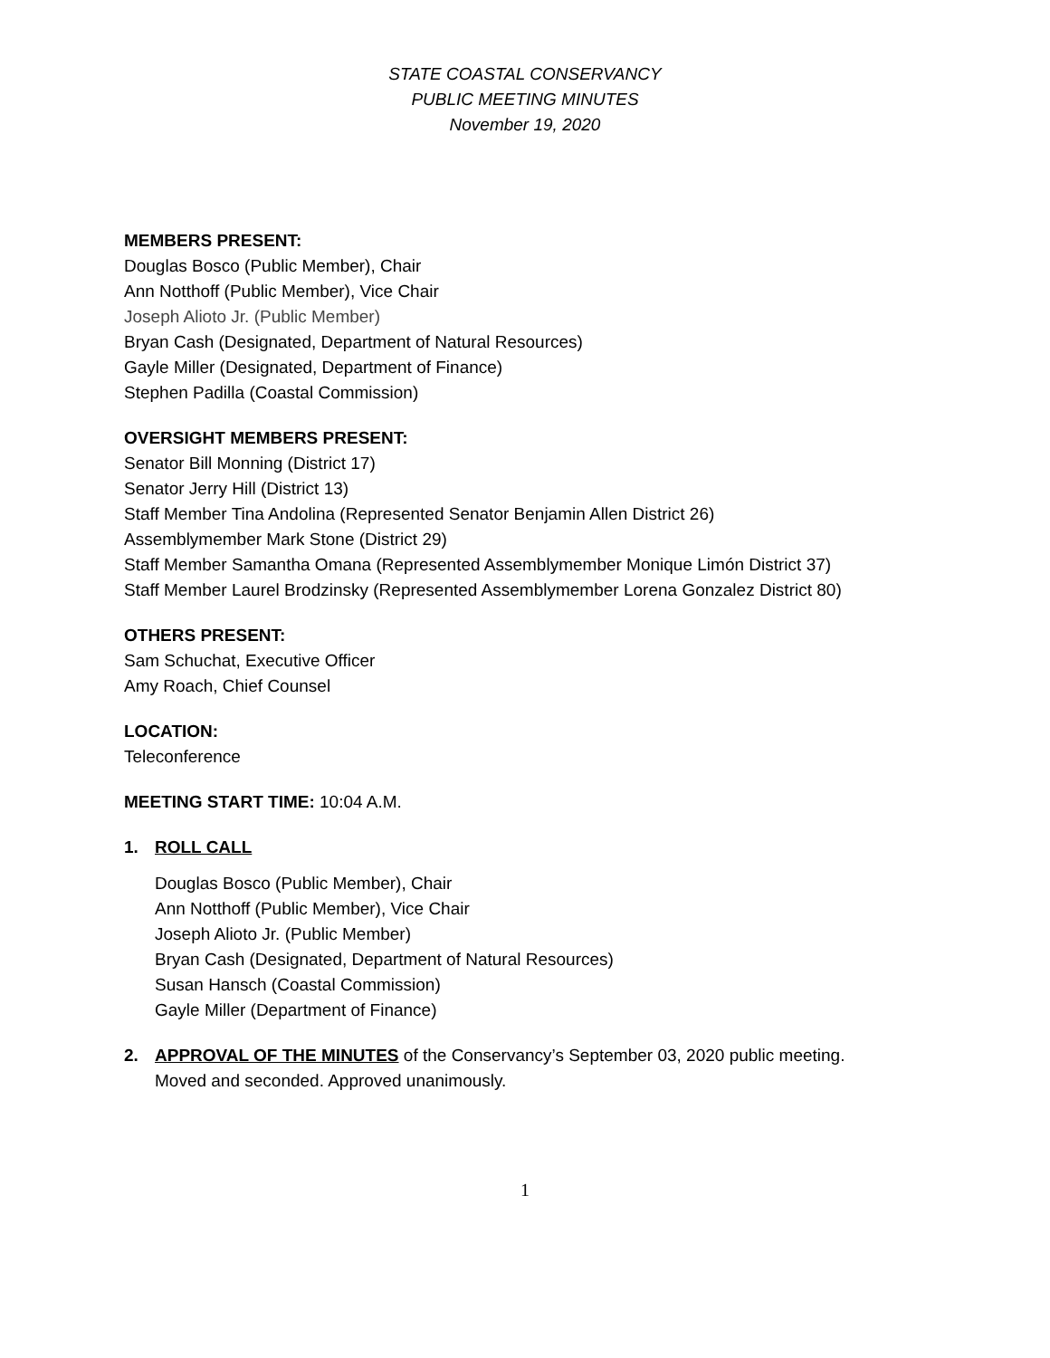STATE COASTAL CONSERVANCY
PUBLIC MEETING MINUTES
November 19, 2020
MEMBERS PRESENT:
Douglas Bosco (Public Member), Chair
Ann Notthoff (Public Member), Vice Chair
Joseph Alioto Jr. (Public Member)
Bryan Cash (Designated, Department of Natural Resources)
Gayle Miller (Designated, Department of Finance)
Stephen Padilla (Coastal Commission)
OVERSIGHT MEMBERS PRESENT:
Senator Bill Monning (District 17)
Senator Jerry Hill (District 13)
Staff Member Tina Andolina (Represented Senator Benjamin Allen District 26)
Assemblymember Mark Stone (District 29)
Staff Member Samantha Omana (Represented Assemblymember Monique Limón District 37)
Staff Member Laurel Brodzinsky (Represented Assemblymember Lorena Gonzalez District 80)
OTHERS PRESENT:
Sam Schuchat, Executive Officer
Amy Roach, Chief Counsel
LOCATION:
Teleconference
MEETING START TIME: 10:04 A.M.
1. ROLL CALL
Douglas Bosco (Public Member), Chair
Ann Notthoff (Public Member), Vice Chair
Joseph Alioto Jr. (Public Member)
Bryan Cash (Designated, Department of Natural Resources)
Susan Hansch (Coastal Commission)
Gayle Miller (Department of Finance)
2. APPROVAL OF THE MINUTES of the Conservancy’s September 03, 2020 public meeting.
Moved and seconded. Approved unanimously.
1